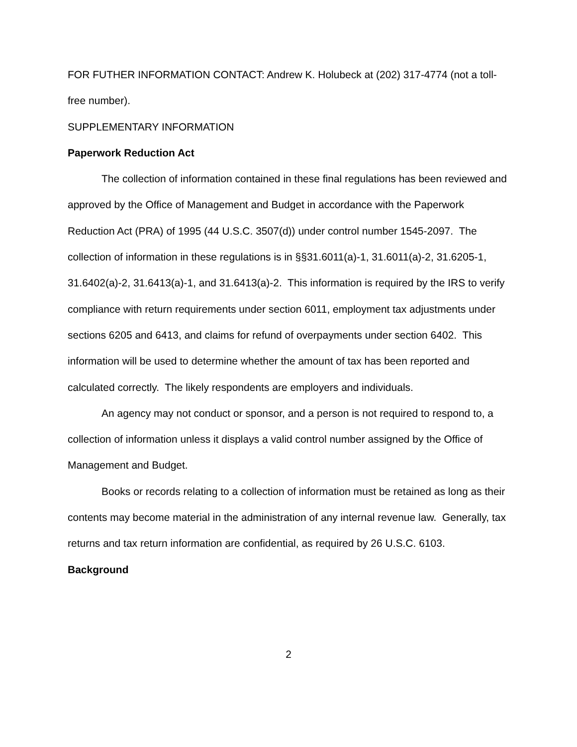FOR FUTHER INFORMATION CONTACT: Andrew K. Holubeck at (202) 317-4774 (not a toll-free number).
SUPPLEMENTARY INFORMATION
Paperwork Reduction Act
The collection of information contained in these final regulations has been reviewed and approved by the Office of Management and Budget in accordance with the Paperwork Reduction Act (PRA) of 1995 (44 U.S.C. 3507(d)) under control number 1545-2097. The collection of information in these regulations is in §§31.6011(a)-1, 31.6011(a)-2, 31.6205-1, 31.6402(a)-2, 31.6413(a)-1, and 31.6413(a)-2. This information is required by the IRS to verify compliance with return requirements under section 6011, employment tax adjustments under sections 6205 and 6413, and claims for refund of overpayments under section 6402. This information will be used to determine whether the amount of tax has been reported and calculated correctly. The likely respondents are employers and individuals.
An agency may not conduct or sponsor, and a person is not required to respond to, a collection of information unless it displays a valid control number assigned by the Office of Management and Budget.
Books or records relating to a collection of information must be retained as long as their contents may become material in the administration of any internal revenue law. Generally, tax returns and tax return information are confidential, as required by 26 U.S.C. 6103.
Background
2